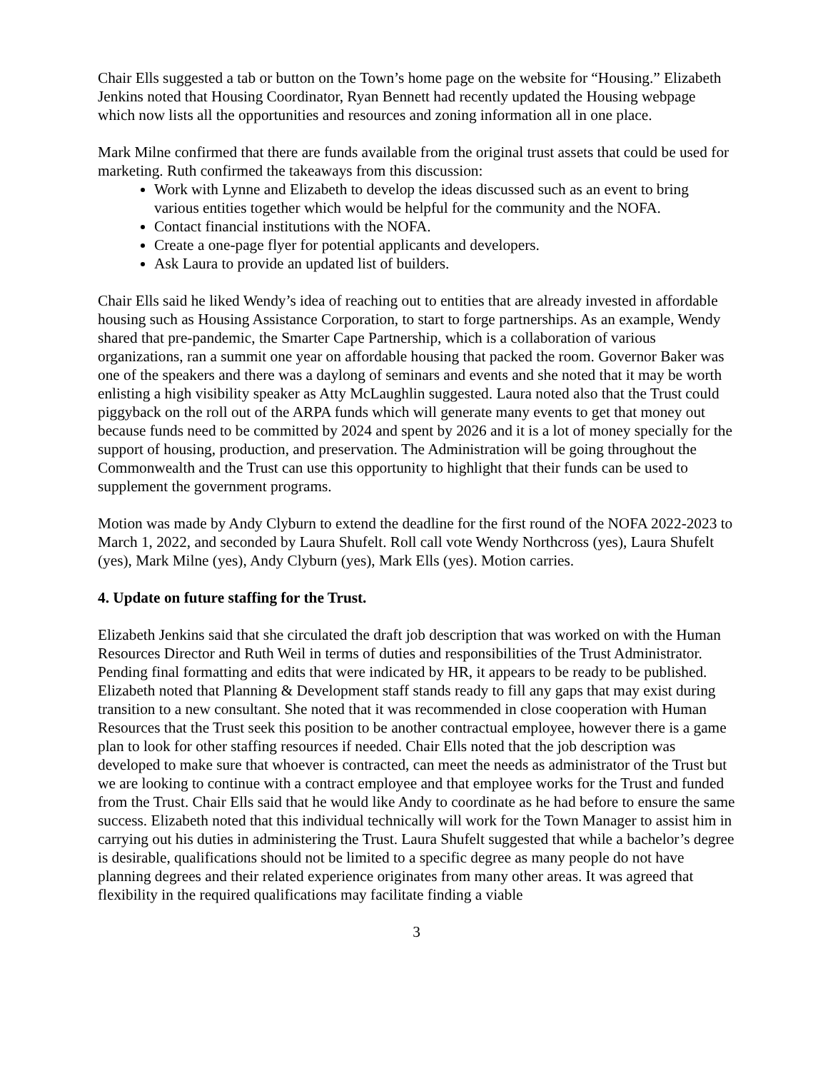Chair Ells suggested a tab or button on the Town’s home page on the website for “Housing.” Elizabeth Jenkins noted that Housing Coordinator, Ryan Bennett had recently updated the Housing webpage which now lists all the opportunities and resources and zoning information all in one place.
Mark Milne confirmed that there are funds available from the original trust assets that could be used for marketing. Ruth confirmed the takeaways from this discussion:
Work with Lynne and Elizabeth to develop the ideas discussed such as an event to bring various entities together which would be helpful for the community and the NOFA.
Contact financial institutions with the NOFA.
Create a one-page flyer for potential applicants and developers.
Ask Laura to provide an updated list of builders.
Chair Ells said he liked Wendy’s idea of reaching out to entities that are already invested in affordable housing such as Housing Assistance Corporation, to start to forge partnerships. As an example, Wendy shared that pre-pandemic, the Smarter Cape Partnership, which is a collaboration of various organizations, ran a summit one year on affordable housing that packed the room. Governor Baker was one of the speakers and there was a daylong of seminars and events and she noted that it may be worth enlisting a high visibility speaker as Atty McLaughlin suggested. Laura noted also that the Trust could piggyback on the roll out of the ARPA funds which will generate many events to get that money out because funds need to be committed by 2024 and spent by 2026 and it is a lot of money specially for the support of housing, production, and preservation. The Administration will be going throughout the Commonwealth and the Trust can use this opportunity to highlight that their funds can be used to supplement the government programs.
Motion was made by Andy Clyburn to extend the deadline for the first round of the NOFA 2022-2023 to March 1, 2022, and seconded by Laura Shufelt. Roll call vote Wendy Northcross (yes), Laura Shufelt (yes), Mark Milne (yes), Andy Clyburn (yes), Mark Ells (yes). Motion carries.
4. Update on future staffing for the Trust.
Elizabeth Jenkins said that she circulated the draft job description that was worked on with the Human Resources Director and Ruth Weil in terms of duties and responsibilities of the Trust Administrator. Pending final formatting and edits that were indicated by HR, it appears to be ready to be published. Elizabeth noted that Planning & Development staff stands ready to fill any gaps that may exist during transition to a new consultant. She noted that it was recommended in close cooperation with Human Resources that the Trust seek this position to be another contractual employee, however there is a game plan to look for other staffing resources if needed. Chair Ells noted that the job description was developed to make sure that whoever is contracted, can meet the needs as administrator of the Trust but we are looking to continue with a contract employee and that employee works for the Trust and funded from the Trust. Chair Ells said that he would like Andy to coordinate as he had before to ensure the same success. Elizabeth noted that this individual technically will work for the Town Manager to assist him in carrying out his duties in administering the Trust. Laura Shufelt suggested that while a bachelor’s degree is desirable, qualifications should not be limited to a specific degree as many people do not have planning degrees and their related experience originates from many other areas. It was agreed that flexibility in the required qualifications may facilitate finding a viable
3